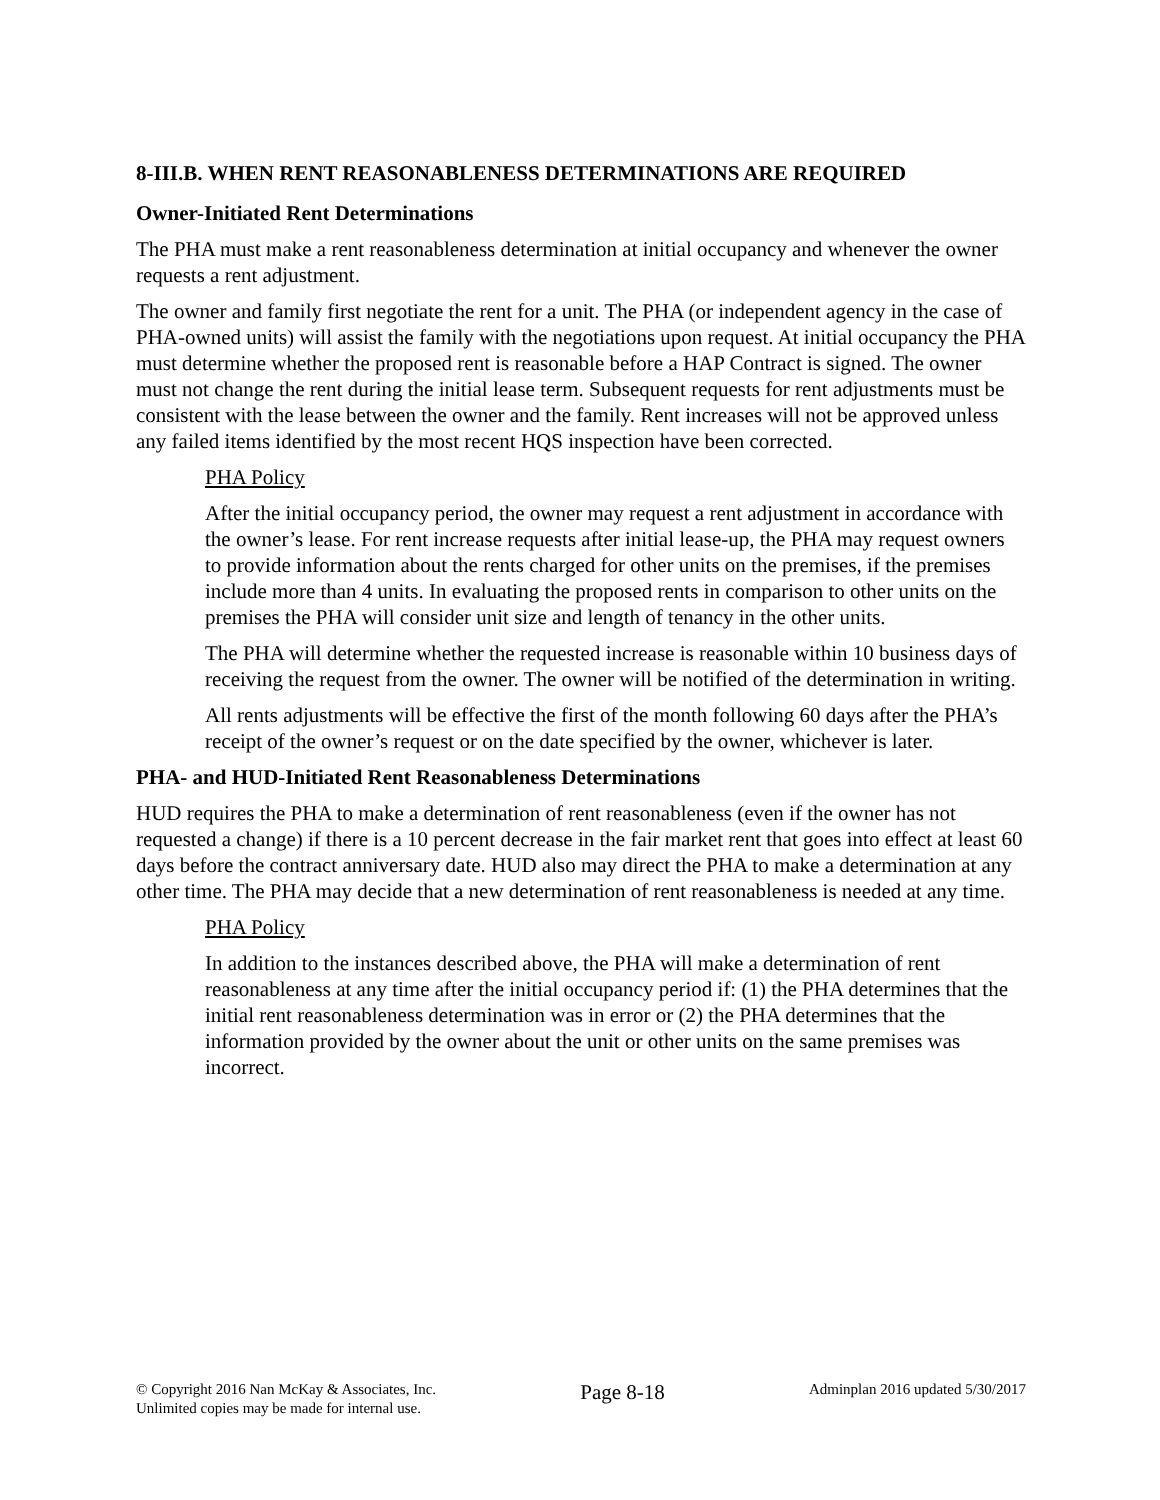8-III.B. WHEN RENT REASONABLENESS DETERMINATIONS ARE REQUIRED
Owner-Initiated Rent Determinations
The PHA must make a rent reasonableness determination at initial occupancy and whenever the owner requests a rent adjustment.
The owner and family first negotiate the rent for a unit. The PHA (or independent agency in the case of PHA-owned units) will assist the family with the negotiations upon request. At initial occupancy the PHA must determine whether the proposed rent is reasonable before a HAP Contract is signed. The owner must not change the rent during the initial lease term. Subsequent requests for rent adjustments must be consistent with the lease between the owner and the family. Rent increases will not be approved unless any failed items identified by the most recent HQS inspection have been corrected.
PHA Policy
After the initial occupancy period, the owner may request a rent adjustment in accordance with the owner’s lease. For rent increase requests after initial lease-up, the PHA may request owners to provide information about the rents charged for other units on the premises, if the premises include more than 4 units. In evaluating the proposed rents in comparison to other units on the premises the PHA will consider unit size and length of tenancy in the other units.
The PHA will determine whether the requested increase is reasonable within 10 business days of receiving the request from the owner. The owner will be notified of the determination in writing.
All rents adjustments will be effective the first of the month following 60 days after the PHA’s receipt of the owner’s request or on the date specified by the owner, whichever is later.
PHA- and HUD-Initiated Rent Reasonableness Determinations
HUD requires the PHA to make a determination of rent reasonableness (even if the owner has not requested a change) if there is a 10 percent decrease in the fair market rent that goes into effect at least 60 days before the contract anniversary date. HUD also may direct the PHA to make a determination at any other time. The PHA may decide that a new determination of rent reasonableness is needed at any time.
PHA Policy
In addition to the instances described above, the PHA will make a determination of rent reasonableness at any time after the initial occupancy period if: (1) the PHA determines that the initial rent reasonableness determination was in error or (2) the PHA determines that the information provided by the owner about the unit or other units on the same premises was incorrect.
© Copyright 2016 Nan McKay & Associates, Inc.
Unlimited copies may be made for internal use.
Page 8-18
Adminplan 2016 updated 5/30/2017